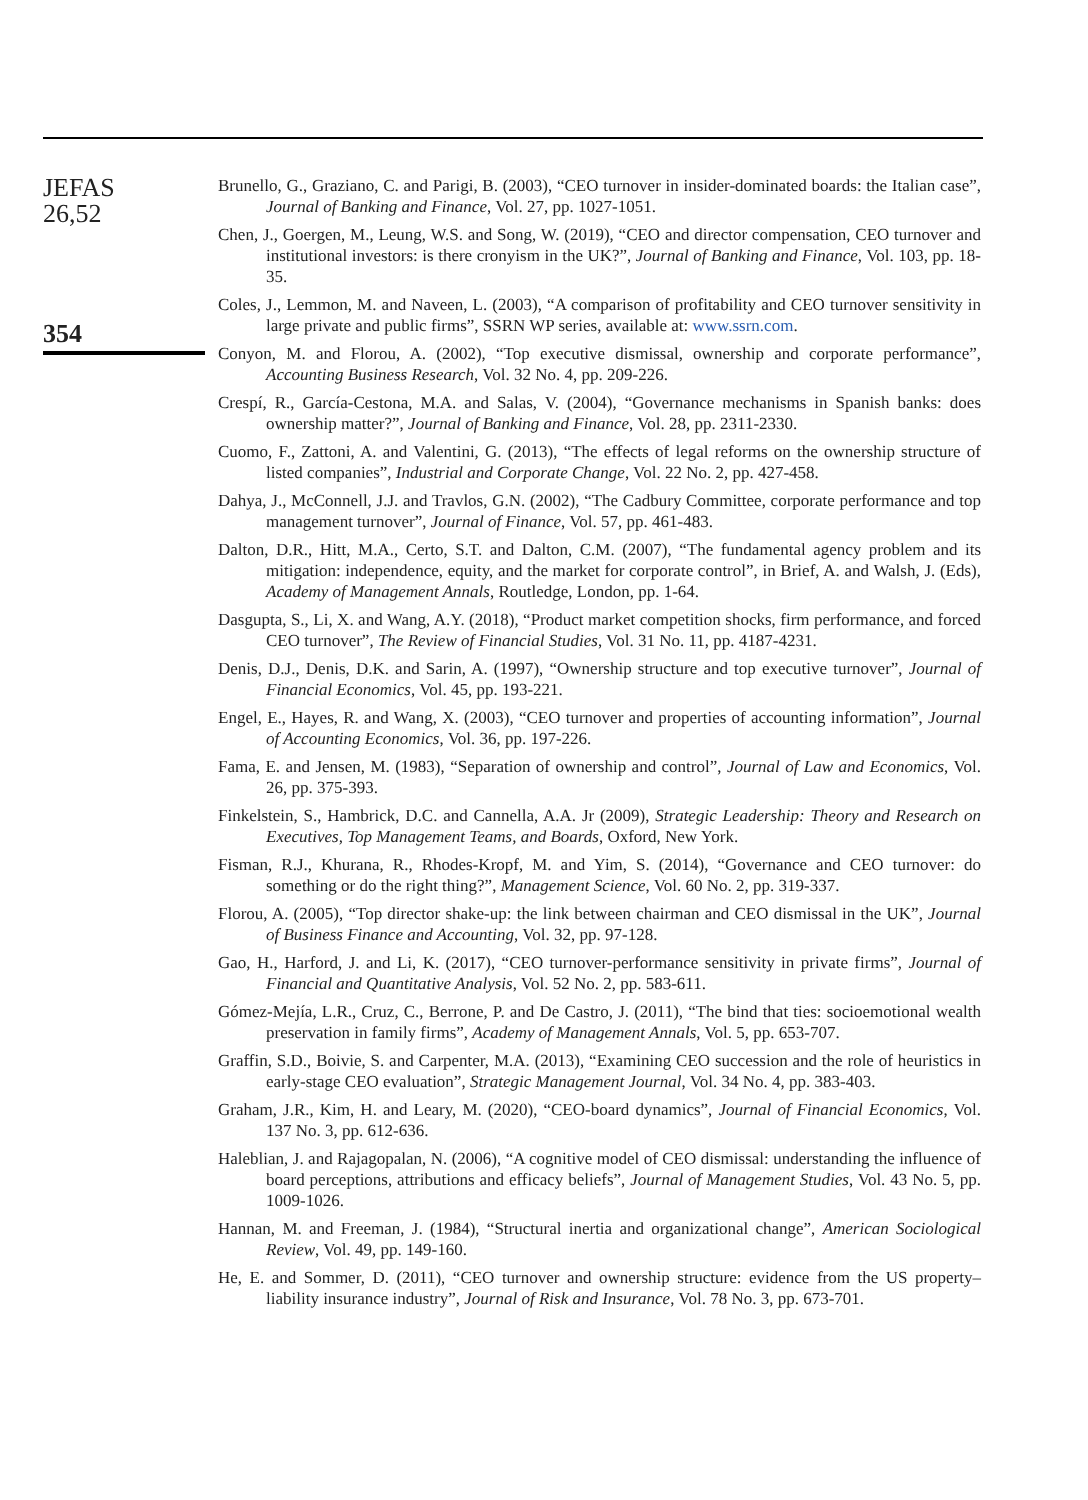JEFAS
26,52
354
Brunello, G., Graziano, C. and Parigi, B. (2003), “CEO turnover in insider-dominated boards: the Italian case”, Journal of Banking and Finance, Vol. 27, pp. 1027-1051.
Chen, J., Goergen, M., Leung, W.S. and Song, W. (2019), “CEO and director compensation, CEO turnover and institutional investors: is there cronyism in the UK?”, Journal of Banking and Finance, Vol. 103, pp. 18-35.
Coles, J., Lemmon, M. and Naveen, L. (2003), “A comparison of profitability and CEO turnover sensitivity in large private and public firms”, SSRN WP series, available at: www.ssrn.com.
Conyon, M. and Florou, A. (2002), “Top executive dismissal, ownership and corporate performance”, Accounting Business Research, Vol. 32 No. 4, pp. 209-226.
Crespí, R., García-Cestona, M.A. and Salas, V. (2004), “Governance mechanisms in Spanish banks: does ownership matter?”, Journal of Banking and Finance, Vol. 28, pp. 2311-2330.
Cuomo, F., Zattoni, A. and Valentini, G. (2013), “The effects of legal reforms on the ownership structure of listed companies”, Industrial and Corporate Change, Vol. 22 No. 2, pp. 427-458.
Dahya, J., McConnell, J.J. and Travlos, G.N. (2002), “The Cadbury Committee, corporate performance and top management turnover”, Journal of Finance, Vol. 57, pp. 461-483.
Dalton, D.R., Hitt, M.A., Certo, S.T. and Dalton, C.M. (2007), “The fundamental agency problem and its mitigation: independence, equity, and the market for corporate control”, in Brief, A. and Walsh, J. (Eds), Academy of Management Annals, Routledge, London, pp. 1-64.
Dasgupta, S., Li, X. and Wang, A.Y. (2018), “Product market competition shocks, firm performance, and forced CEO turnover”, The Review of Financial Studies, Vol. 31 No. 11, pp. 4187-4231.
Denis, D.J., Denis, D.K. and Sarin, A. (1997), “Ownership structure and top executive turnover”, Journal of Financial Economics, Vol. 45, pp. 193-221.
Engel, E., Hayes, R. and Wang, X. (2003), “CEO turnover and properties of accounting information”, Journal of Accounting Economics, Vol. 36, pp. 197-226.
Fama, E. and Jensen, M. (1983), “Separation of ownership and control”, Journal of Law and Economics, Vol. 26, pp. 375-393.
Finkelstein, S., Hambrick, D.C. and Cannella, A.A. Jr (2009), Strategic Leadership: Theory and Research on Executives, Top Management Teams, and Boards, Oxford, New York.
Fisman, R.J., Khurana, R., Rhodes-Kropf, M. and Yim, S. (2014), “Governance and CEO turnover: do something or do the right thing?”, Management Science, Vol. 60 No. 2, pp. 319-337.
Florou, A. (2005), “Top director shake-up: the link between chairman and CEO dismissal in the UK”, Journal of Business Finance and Accounting, Vol. 32, pp. 97-128.
Gao, H., Harford, J. and Li, K. (2017), “CEO turnover-performance sensitivity in private firms”, Journal of Financial and Quantitative Analysis, Vol. 52 No. 2, pp. 583-611.
Gómez-Mejía, L.R., Cruz, C., Berrone, P. and De Castro, J. (2011), “The bind that ties: socioemotional wealth preservation in family firms”, Academy of Management Annals, Vol. 5, pp. 653-707.
Graffin, S.D., Boivie, S. and Carpenter, M.A. (2013), “Examining CEO succession and the role of heuristics in early-stage CEO evaluation”, Strategic Management Journal, Vol. 34 No. 4, pp. 383-403.
Graham, J.R., Kim, H. and Leary, M. (2020), “CEO-board dynamics”, Journal of Financial Economics, Vol. 137 No. 3, pp. 612-636.
Haleblian, J. and Rajagopalan, N. (2006), “A cognitive model of CEO dismissal: understanding the influence of board perceptions, attributions and efficacy beliefs”, Journal of Management Studies, Vol. 43 No. 5, pp. 1009-1026.
Hannan, M. and Freeman, J. (1984), “Structural inertia and organizational change”, American Sociological Review, Vol. 49, pp. 149-160.
He, E. and Sommer, D. (2011), “CEO turnover and ownership structure: evidence from the US property–liability insurance industry”, Journal of Risk and Insurance, Vol. 78 No. 3, pp. 673-701.